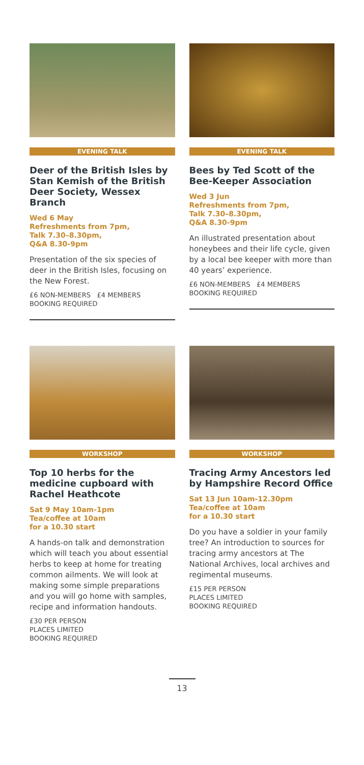EVENING TALK
Deer of the British Isles by Stan Kemish of the British Deer Society, Wessex Branch
Wed 6 May
Refreshments from 7pm,
Talk 7.30–8.30pm,
Q&A 8.30-9pm
Presentation of the six species of deer in the British Isles, focusing on the New Forest.
£6 NON-MEMBERS £4 MEMBERS
BOOKING REQUIRED
EVENING TALK
Bees by Ted Scott of the Bee-Keeper Association
Wed 3 Jun
Refreshments from 7pm,
Talk 7.30–8.30pm,
Q&A 8.30-9pm
An illustrated presentation about honeybees and their life cycle, given by a local bee keeper with more than 40 years’ experience.
£6 NON-MEMBERS £4 MEMBERS
BOOKING REQUIRED
WORKSHOP
Top 10 herbs for the medicine cupboard with Rachel Heathcote
Sat 9 May 10am-1pm
Tea/coffee at 10am
for a 10.30 start
A hands-on talk and demonstration which will teach you about essential herbs to keep at home for treating common ailments. We will look at making some simple preparations and you will go home with samples, recipe and information handouts.
£30 PER PERSON
PLACES LIMITED
BOOKING REQUIRED
WORKSHOP
Tracing Army Ancestors led by Hampshire Record Office
Sat 13 Jun 10am-12.30pm
Tea/coffee at 10am
for a 10.30 start
Do you have a soldier in your family tree? An introduction to sources for tracing army ancestors at The National Archives, local archives and regimental museums.
£15 PER PERSON
PLACES LIMITED
BOOKING REQUIRED
13